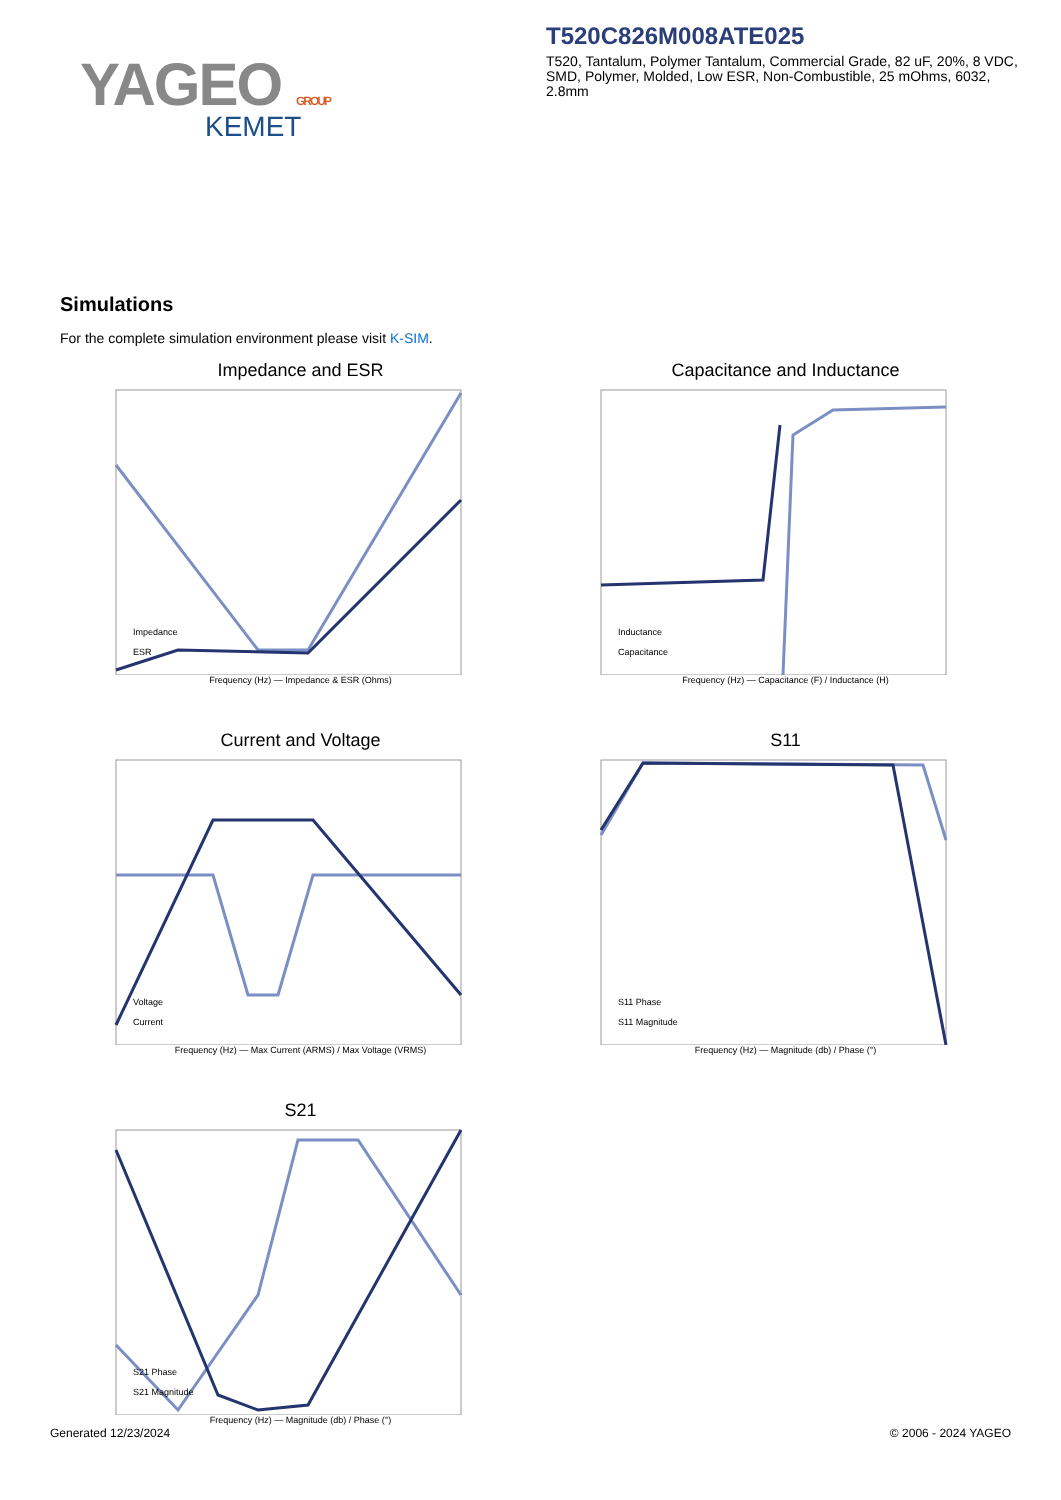YAGEO GROUP
KEMET
T520C826M008ATE025
T520, Tantalum, Polymer Tantalum, Commercial Grade, 82 uF, 20%, 8 VDC, SMD, Polymer, Molded, Low ESR, Non-Combustible, 25 mOhms, 6032, 2.8mm
Simulations
For the complete simulation environment please visit K-SIM.
Impedance and ESR
Impedance
ESR
Frequency (Hz) — Impedance & ESR (Ohms)
Capacitance and Inductance
Inductance
Capacitance
Frequency (Hz) — Capacitance (F) / Inductance (H)
Current and Voltage
Voltage
Current
Frequency (Hz) — Max Current (ARMS) / Max Voltage (VRMS)
S11
S11 Phase
S11 Magnitude
Frequency (Hz) — Magnitude (db) / Phase (°)
S21
S21 Phase
S21 Magnitude
Frequency (Hz) — Magnitude (db) / Phase (°)
Generated 12/23/2024 © 2006 - 2024 YAGEO